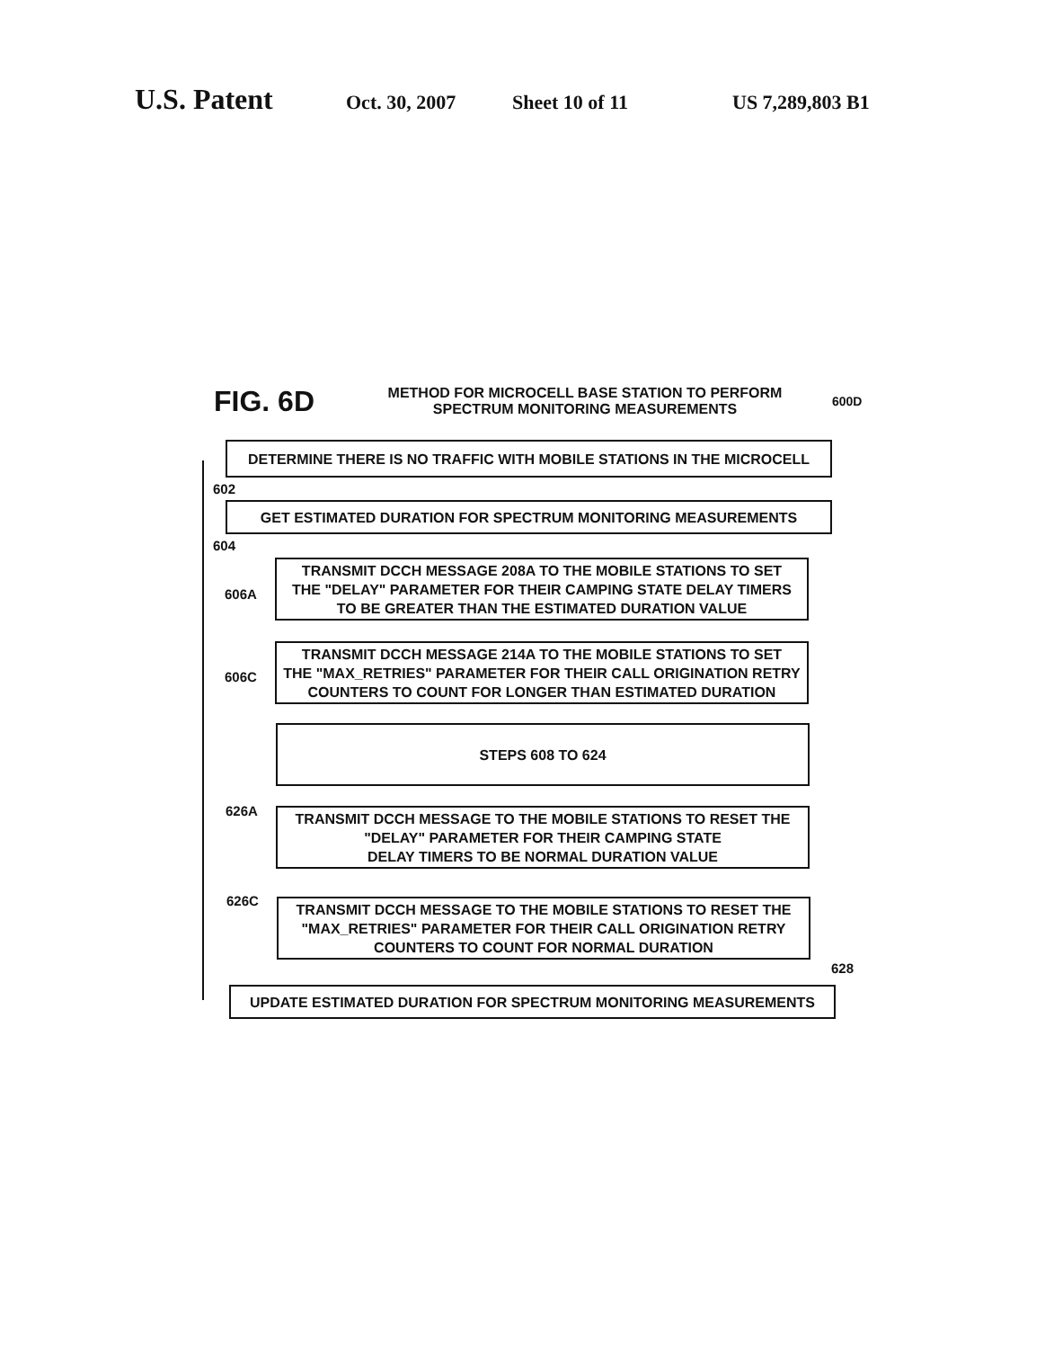U.S. Patent Oct. 30, 2007 Sheet 10 of 11 US 7,289,803 B1
FIG. 6D METHOD FOR MICROCELL BASE STATION TO PERFORM SPECTRUM MONITORING MEASUREMENTS 600D
DETERMINE THERE IS NO TRAFFIC WITH MOBILE STATIONS IN THE MICROCELL
602
GET ESTIMATED DURATION FOR SPECTRUM MONITORING MEASUREMENTS
604
606A
TRANSMIT DCCH MESSAGE 208A TO THE MOBILE STATIONS TO SET
THE "DELAY" PARAMETER FOR THEIR CAMPING STATE DELAY TIMERS
TO BE GREATER THAN THE ESTIMATED DURATION VALUE
606C
TRANSMIT DCCH MESSAGE 214A TO THE MOBILE STATIONS TO SET
THE "MAX_RETRIES" PARAMETER FOR THEIR CALL ORIGINATION RETRY
COUNTERS TO COUNT FOR LONGER THAN ESTIMATED DURATION
STEPS 608 TO 624
626A
TRANSMIT DCCH MESSAGE TO THE MOBILE STATIONS TO RESET THE
"DELAY" PARAMETER FOR THEIR CAMPING STATE
DELAY TIMERS TO BE NORMAL DURATION VALUE
626C
TRANSMIT DCCH MESSAGE TO THE MOBILE STATIONS TO RESET THE
"MAX_RETRIES" PARAMETER FOR THEIR CALL ORIGINATION RETRY
COUNTERS TO COUNT FOR NORMAL DURATION
628
UPDATE ESTIMATED DURATION FOR SPECTRUM MONITORING MEASUREMENTS